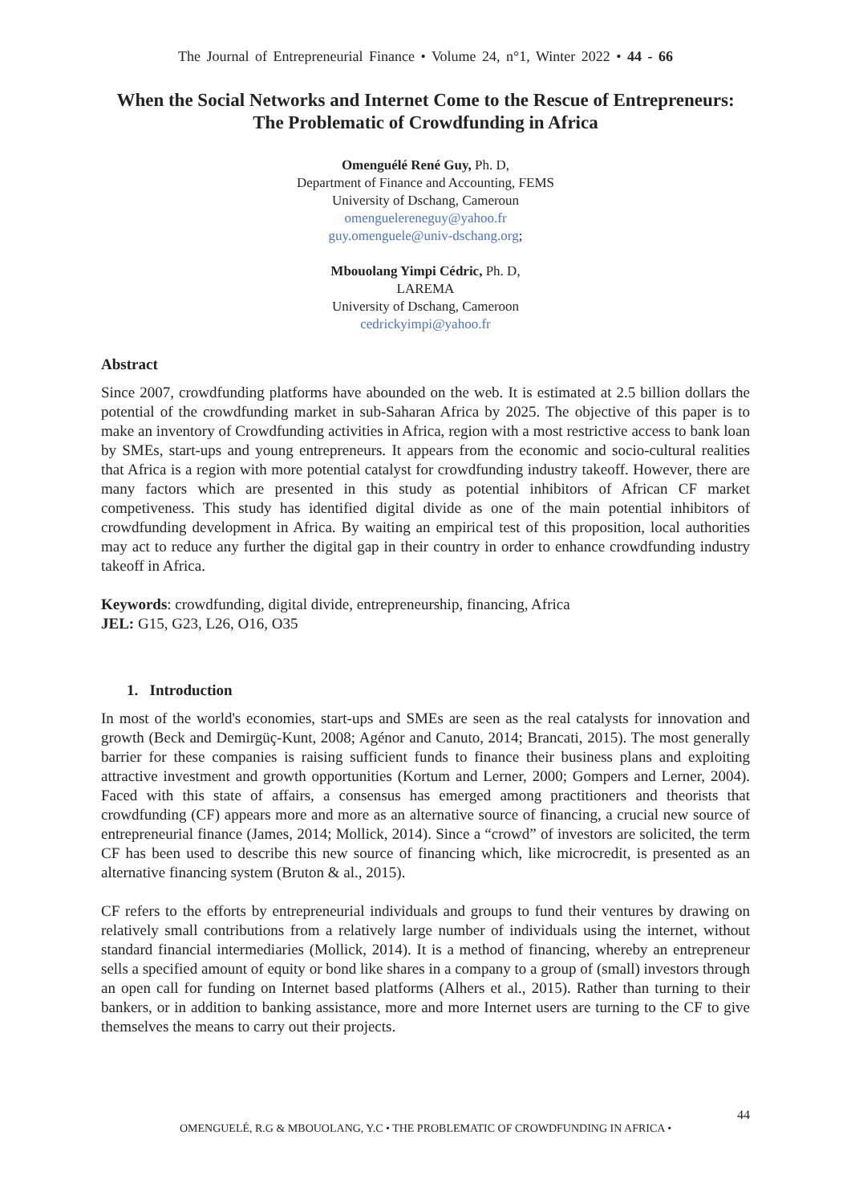The Journal of Entrepreneurial Finance • Volume 24, n°1, Winter 2022 • 44 - 66
When the Social Networks and Internet Come to the Rescue of Entrepreneurs: The Problematic of Crowdfunding in Africa
Omenguélé René Guy, Ph. D,
Department of Finance and Accounting, FEMS
University of Dschang, Cameroun
omenguelereneguy@yahoo.fr
guy.omenguele@univ-dschang.org;
Mbouolang Yimpi Cédric, Ph. D,
LAREMA
University of Dschang, Cameroon
cedrickyimpi@yahoo.fr
Abstract
Since 2007, crowdfunding platforms have abounded on the web. It is estimated at 2.5 billion dollars the potential of the crowdfunding market in sub-Saharan Africa by 2025. The objective of this paper is to make an inventory of Crowdfunding activities in Africa, region with a most restrictive access to bank loan by SMEs, start-ups and young entrepreneurs. It appears from the economic and socio-cultural realities that Africa is a region with more potential catalyst for crowdfunding industry takeoff. However, there are many factors which are presented in this study as potential inhibitors of African CF market competiveness. This study has identified digital divide as one of the main potential inhibitors of crowdfunding development in Africa. By waiting an empirical test of this proposition, local authorities may act to reduce any further the digital gap in their country in order to enhance crowdfunding industry takeoff in Africa.
Keywords: crowdfunding, digital divide, entrepreneurship, financing, Africa
JEL: G15, G23, L26, O16, O35
1. Introduction
In most of the world's economies, start-ups and SMEs are seen as the real catalysts for innovation and growth (Beck and Demirgüç-Kunt, 2008; Agénor and Canuto, 2014; Brancati, 2015). The most generally barrier for these companies is raising sufficient funds to finance their business plans and exploiting attractive investment and growth opportunities (Kortum and Lerner, 2000; Gompers and Lerner, 2004). Faced with this state of affairs, a consensus has emerged among practitioners and theorists that crowdfunding (CF) appears more and more as an alternative source of financing, a crucial new source of entrepreneurial finance (James, 2014; Mollick, 2014). Since a “crowd” of investors are solicited, the term CF has been used to describe this new source of financing which, like microcredit, is presented as an alternative financing system (Bruton & al., 2015).
CF refers to the efforts by entrepreneurial individuals and groups to fund their ventures by drawing on relatively small contributions from a relatively large number of individuals using the internet, without standard financial intermediaries (Mollick, 2014). It is a method of financing, whereby an entrepreneur sells a specified amount of equity or bond like shares in a company to a group of (small) investors through an open call for funding on Internet based platforms (Alhers et al., 2015). Rather than turning to their bankers, or in addition to banking assistance, more and more Internet users are turning to the CF to give themselves the means to carry out their projects.
44
OMENGUELÉ, R.G & MBOUOLANG, Y.C • THE PROBLEMATIC OF CROWDFUNDING IN AFRICA •